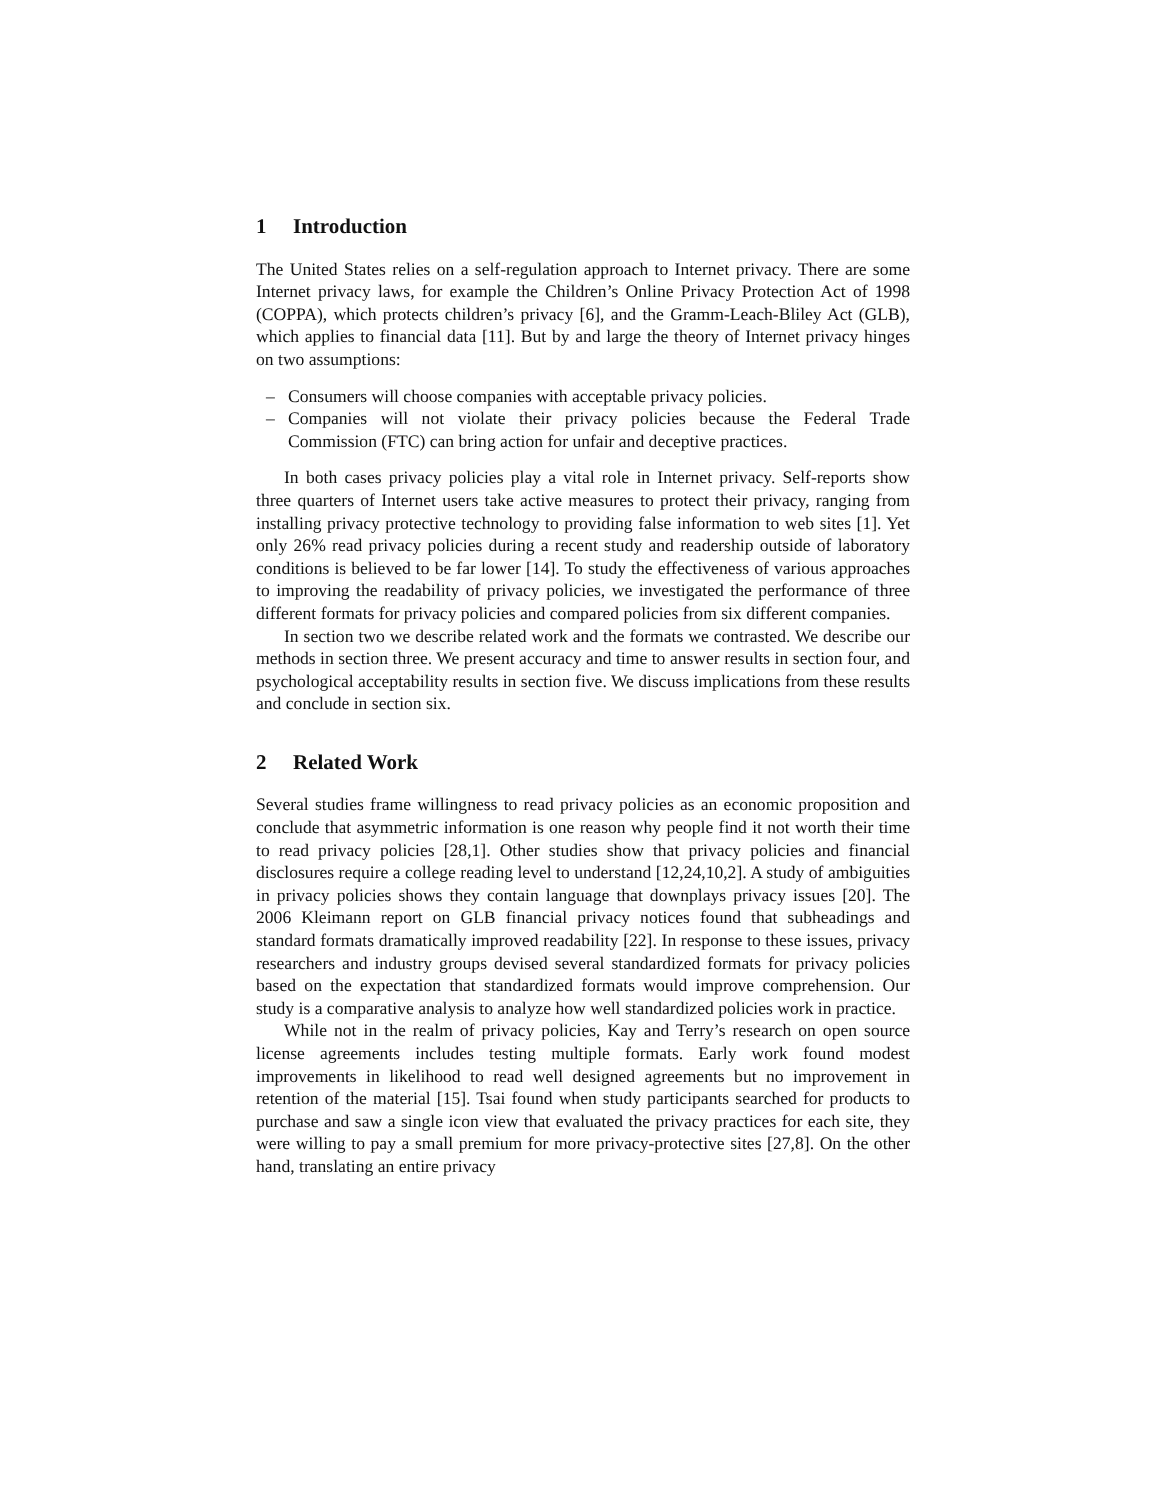1 Introduction
The United States relies on a self-regulation approach to Internet privacy. There are some Internet privacy laws, for example the Children’s Online Privacy Protection Act of 1998 (COPPA), which protects children’s privacy [6], and the Gramm-Leach-Bliley Act (GLB), which applies to financial data [11]. But by and large the theory of Internet privacy hinges on two assumptions:
– Consumers will choose companies with acceptable privacy policies.
– Companies will not violate their privacy policies because the Federal Trade Commission (FTC) can bring action for unfair and deceptive practices.
In both cases privacy policies play a vital role in Internet privacy. Self-reports show three quarters of Internet users take active measures to protect their privacy, ranging from installing privacy protective technology to providing false information to web sites [1]. Yet only 26% read privacy policies during a recent study and readership outside of laboratory conditions is believed to be far lower [14]. To study the effectiveness of various approaches to improving the readability of privacy policies, we investigated the performance of three different formats for privacy policies and compared policies from six different companies.
In section two we describe related work and the formats we contrasted. We describe our methods in section three. We present accuracy and time to answer results in section four, and psychological acceptability results in section five. We discuss implications from these results and conclude in section six.
2 Related Work
Several studies frame willingness to read privacy policies as an economic proposition and conclude that asymmetric information is one reason why people find it not worth their time to read privacy policies [28,1]. Other studies show that privacy policies and financial disclosures require a college reading level to understand [12,24,10,2]. A study of ambiguities in privacy policies shows they contain language that downplays privacy issues [20]. The 2006 Kleimann report on GLB financial privacy notices found that subheadings and standard formats dramatically improved readability [22]. In response to these issues, privacy researchers and industry groups devised several standardized formats for privacy policies based on the expectation that standardized formats would improve comprehension. Our study is a comparative analysis to analyze how well standardized policies work in practice.
While not in the realm of privacy policies, Kay and Terry’s research on open source license agreements includes testing multiple formats. Early work found modest improvements in likelihood to read well designed agreements but no improvement in retention of the material [15]. Tsai found when study participants searched for products to purchase and saw a single icon view that evaluated the privacy practices for each site, they were willing to pay a small premium for more privacy-protective sites [27,8]. On the other hand, translating an entire privacy